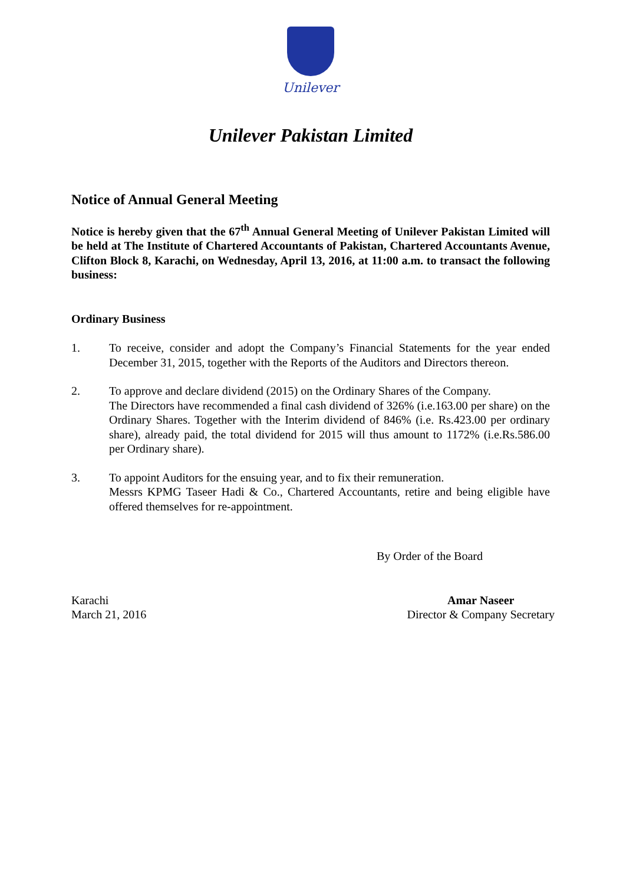Unilever
Unilever Pakistan Limited
Notice of Annual General Meeting
Notice is hereby given that the 67<sup>th</sup> Annual General Meeting of Unilever Pakistan Limited will be held at The Institute of Chartered Accountants of Pakistan, Chartered Accountants Avenue, Clifton Block 8, Karachi, on Wednesday, April 13, 2016, at 11:00 a.m. to transact the following business:
Ordinary Business
1. To receive, consider and adopt the Company’s Financial Statements for the year ended December 31, 2015, together with the Reports of the Auditors and Directors thereon.
2. To approve and declare dividend (2015) on the Ordinary Shares of the Company.
The Directors have recommended a final cash dividend of 326% (i.e.163.00 per share) on the Ordinary Shares. Together with the Interim dividend of 846% (i.e. Rs.423.00 per ordinary share), already paid, the total dividend for 2015 will thus amount to 1172% (i.e.Rs.586.00 per Ordinary share).
3. To appoint Auditors for the ensuing year, and to fix their remuneration.
Messrs KPMG Taseer Hadi & Co., Chartered Accountants, retire and being eligible have offered themselves for re-appointment.
By Order of the Board
Karachi
March 21, 2016
Amar Naseer
Director & Company Secretary